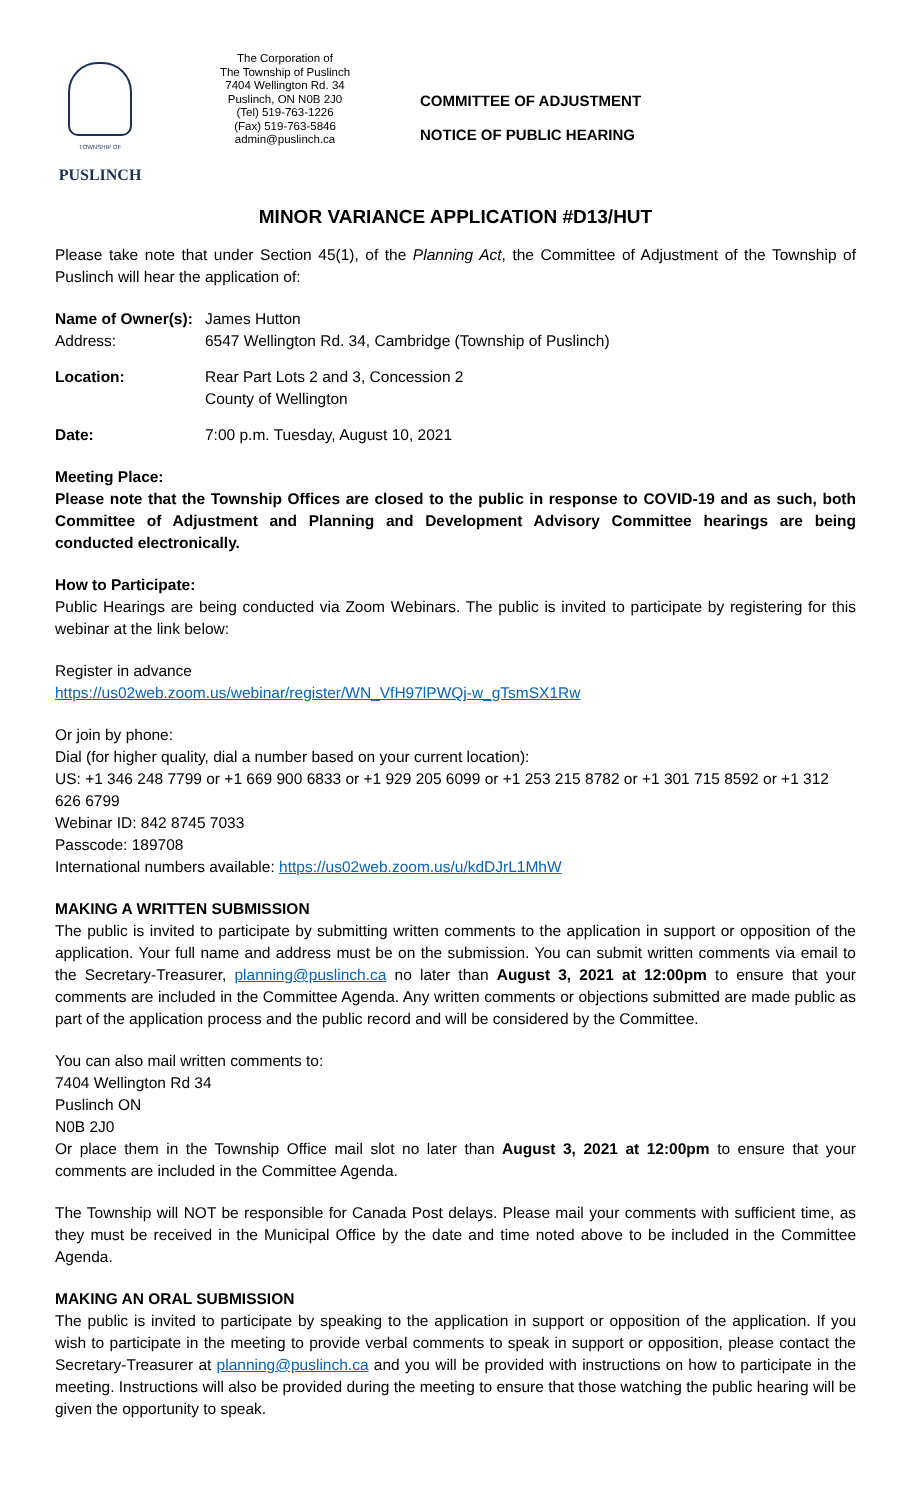TOWNSHIP OF
PUSLINCH
The Corporation of
The Township of Puslinch
7404 Wellington Rd. 34
Puslinch, ON N0B 2J0
(Tel) 519-763-1226
(Fax) 519-763-5846
admin@puslinch.ca
COMMITTEE OF ADJUSTMENT
NOTICE OF PUBLIC HEARING
MINOR VARIANCE APPLICATION #D13/HUT
Please take note that under Section 45(1), of the Planning Act, the Committee of Adjustment of the Township of Puslinch will hear the application of:
Name of Owner(s):
James Hutton
Address: 6547 Wellington Rd. 34, Cambridge (Township of Puslinch)
Location: Rear Part Lots 2 and 3, Concession 2
County of Wellington
Date: 7:00 p.m. Tuesday, August 10, 2021
Meeting Place:
Please note that the Township Offices are closed to the public in response to COVID-19 and as such, both Committee of Adjustment and Planning and Development Advisory Committee hearings are being conducted electronically.
How to Participate:
Public Hearings are being conducted via Zoom Webinars. The public is invited to participate by registering for this webinar at the link below:
Register in advance
https://us02web.zoom.us/webinar/register/WN_VfH97lPWQj-w_gTsmSX1Rw
Or join by phone:
Dial (for higher quality, dial a number based on your current location):
US: +1 346 248 7799 or +1 669 900 6833 or +1 929 205 6099 or +1 253 215 8782 or +1 301 715 8592 or +1 312 626 6799
Webinar ID: 842 8745 7033
Passcode: 189708
International numbers available: https://us02web.zoom.us/u/kdDJrL1MhW
MAKING A WRITTEN SUBMISSION
The public is invited to participate by submitting written comments to the application in support or opposition of the application. Your full name and address must be on the submission. You can submit written comments via email to the Secretary-Treasurer, planning@puslinch.ca no later than August 3, 2021 at 12:00pm to ensure that your comments are included in the Committee Agenda. Any written comments or objections submitted are made public as part of the application process and the public record and will be considered by the Committee.
You can also mail written comments to:
7404 Wellington Rd 34
Puslinch ON
N0B 2J0
Or place them in the Township Office mail slot no later than August 3, 2021 at 12:00pm to ensure that your comments are included in the Committee Agenda.
The Township will NOT be responsible for Canada Post delays. Please mail your comments with sufficient time, as they must be received in the Municipal Office by the date and time noted above to be included in the Committee Agenda.
MAKING AN ORAL SUBMISSION
The public is invited to participate by speaking to the application in support or opposition of the application. If you wish to participate in the meeting to provide verbal comments to speak in support or opposition, please contact the Secretary-Treasurer at planning@puslinch.ca and you will be provided with instructions on how to participate in the meeting. Instructions will also be provided during the meeting to ensure that those watching the public hearing will be given the opportunity to speak.